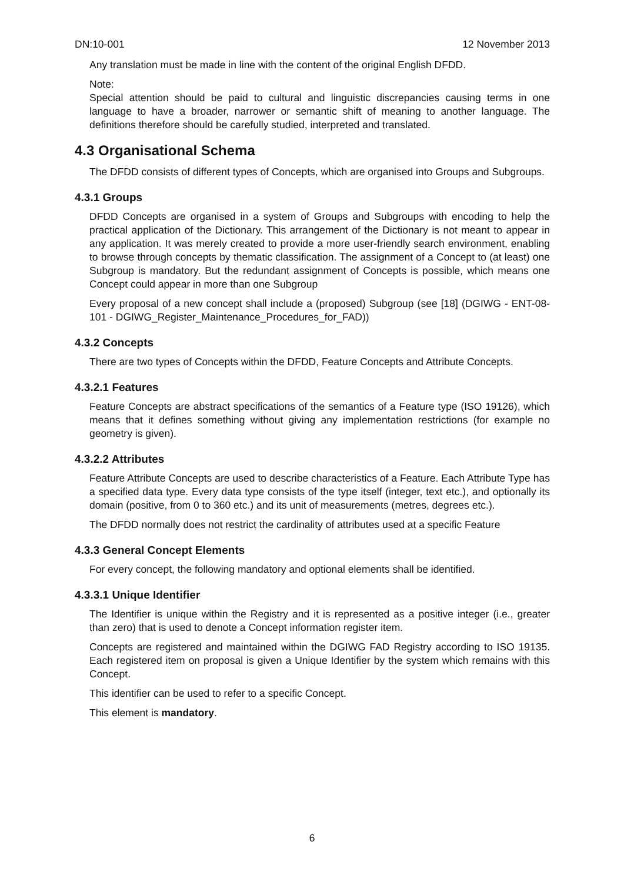DN:10-001 12 November 2013
Any translation must be made in line with the content of the original English DFDD.
Note:
Special attention should be paid to cultural and linguistic discrepancies causing terms in one language to have a broader, narrower or semantic shift of meaning to another language. The definitions therefore should be carefully studied, interpreted and translated.
4.3 Organisational Schema
The DFDD consists of different types of Concepts, which are organised into Groups and Subgroups.
4.3.1 Groups
DFDD Concepts are organised in a system of Groups and Subgroups with encoding to help the practical application of the Dictionary. This arrangement of the Dictionary is not meant to appear in any application. It was merely created to provide a more user-friendly search environment, enabling to browse through concepts by thematic classification. The assignment of a Concept to (at least) one Subgroup is mandatory. But the redundant assignment of Concepts is possible, which means one Concept could appear in more than one Subgroup
Every proposal of a new concept shall include a (proposed) Subgroup (see [18] (DGIWG - ENT-08-101 - DGIWG_Register_Maintenance_Procedures_for_FAD))
4.3.2 Concepts
There are two types of Concepts within the DFDD, Feature Concepts and Attribute Concepts.
4.3.2.1 Features
Feature Concepts are abstract specifications of the semantics of a Feature type (ISO 19126), which means that it defines something without giving any implementation restrictions (for example no geometry is given).
4.3.2.2 Attributes
Feature Attribute Concepts are used to describe characteristics of a Feature. Each Attribute Type has a specified data type. Every data type consists of the type itself (integer, text etc.), and optionally its domain (positive, from 0 to 360 etc.) and its unit of measurements (metres, degrees etc.).
The DFDD normally does not restrict the cardinality of attributes used at a specific Feature
4.3.3 General Concept Elements
For every concept, the following mandatory and optional elements shall be identified.
4.3.3.1 Unique Identifier
The Identifier is unique within the Registry and it is represented as a positive integer (i.e., greater than zero) that is used to denote a Concept information register item.
Concepts are registered and maintained within the DGIWG FAD Registry according to ISO 19135. Each registered item on proposal is given a Unique Identifier by the system which remains with this Concept.
This identifier can be used to refer to a specific Concept.
This element is mandatory.
6